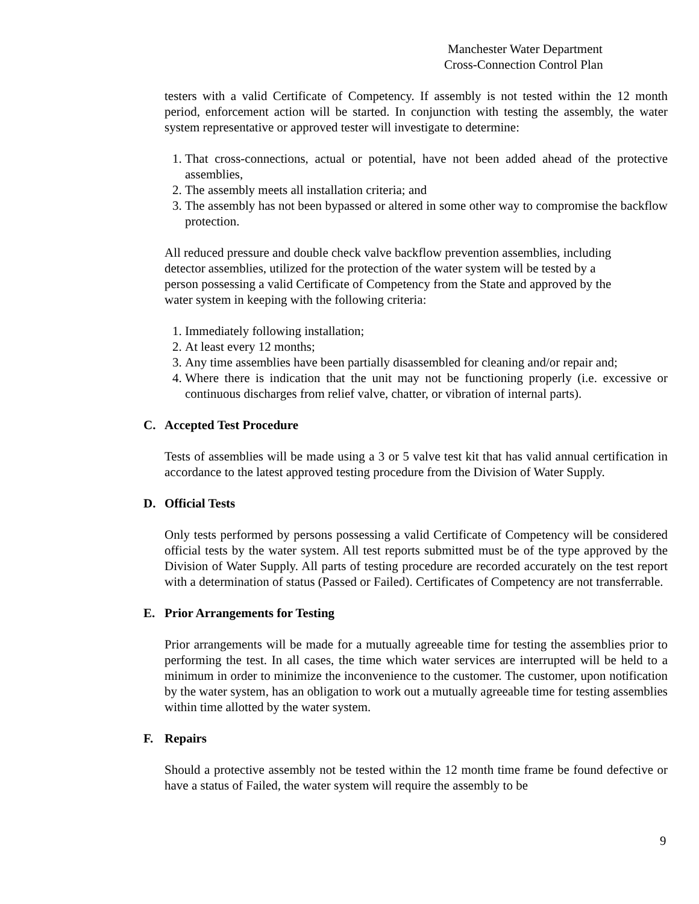Manchester Water Department
Cross-Connection Control Plan
testers with a valid Certificate of Competency. If assembly is not tested within the 12 month period, enforcement action will be started. In conjunction with testing the assembly, the water system representative or approved tester will investigate to determine:
1. That cross-connections, actual or potential, have not been added ahead of the protective assemblies,
2. The assembly meets all installation criteria; and
3. The assembly has not been bypassed or altered in some other way to compromise the backflow protection.
All reduced pressure and double check valve backflow prevention assemblies, including detector assemblies, utilized for the protection of the water system will be tested by a person possessing a valid Certificate of Competency from the State and approved by the water system in keeping with the following criteria:
1. Immediately following installation;
2. At least every 12 months;
3. Any time assemblies have been partially disassembled for cleaning and/or repair and;
4. Where there is indication that the unit may not be functioning properly (i.e. excessive or continuous discharges from relief valve, chatter, or vibration of internal parts).
C. Accepted Test Procedure
Tests of assemblies will be made using a 3 or 5 valve test kit that has valid annual certification in accordance to the latest approved testing procedure from the Division of Water Supply.
D. Official Tests
Only tests performed by persons possessing a valid Certificate of Competency will be considered official tests by the water system. All test reports submitted must be of the type approved by the Division of Water Supply. All parts of testing procedure are recorded accurately on the test report with a determination of status (Passed or Failed). Certificates of Competency are not transferrable.
E. Prior Arrangements for Testing
Prior arrangements will be made for a mutually agreeable time for testing the assemblies prior to performing the test. In all cases, the time which water services are interrupted will be held to a minimum in order to minimize the inconvenience to the customer. The customer, upon notification by the water system, has an obligation to work out a mutually agreeable time for testing assemblies within time allotted by the water system.
F. Repairs
Should a protective assembly not be tested within the 12 month time frame be found defective or have a status of Failed, the water system will require the assembly to be
9